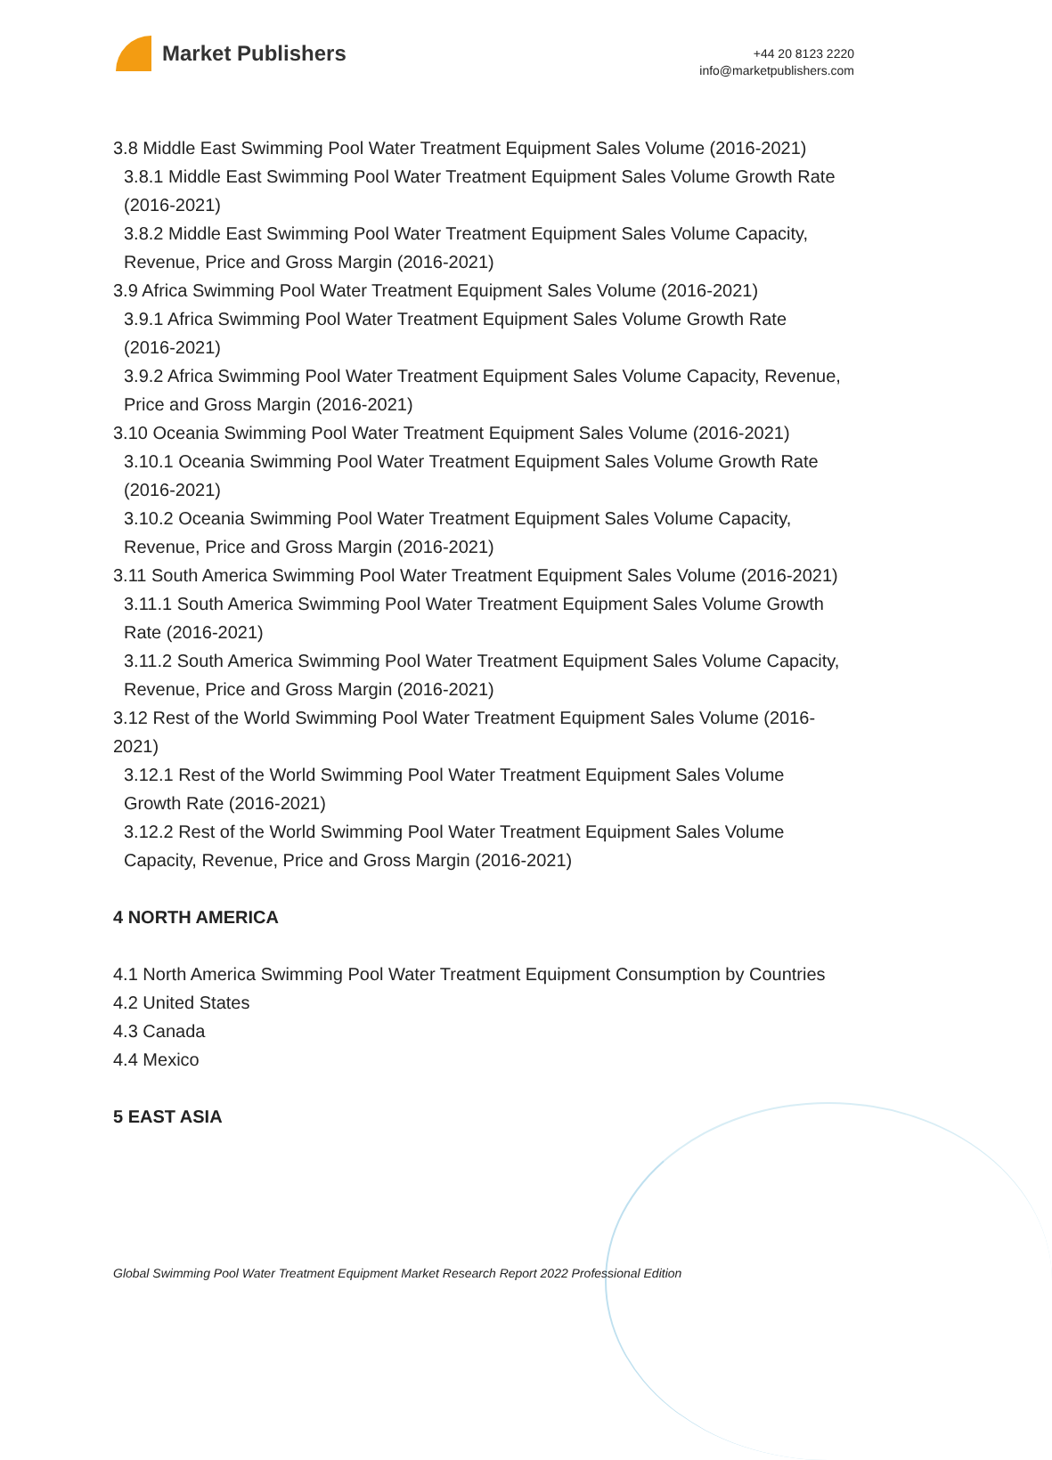Market Publishers
+44 20 8123 2220
info@marketpublishers.com
3.8 Middle East Swimming Pool Water Treatment Equipment Sales Volume (2016-2021)
3.8.1 Middle East Swimming Pool Water Treatment Equipment Sales Volume Growth Rate (2016-2021)
3.8.2 Middle East Swimming Pool Water Treatment Equipment Sales Volume Capacity, Revenue, Price and Gross Margin (2016-2021)
3.9 Africa Swimming Pool Water Treatment Equipment Sales Volume (2016-2021)
3.9.1 Africa Swimming Pool Water Treatment Equipment Sales Volume Growth Rate (2016-2021)
3.9.2 Africa Swimming Pool Water Treatment Equipment Sales Volume Capacity, Revenue, Price and Gross Margin (2016-2021)
3.10 Oceania Swimming Pool Water Treatment Equipment Sales Volume (2016-2021)
3.10.1 Oceania Swimming Pool Water Treatment Equipment Sales Volume Growth Rate (2016-2021)
3.10.2 Oceania Swimming Pool Water Treatment Equipment Sales Volume Capacity, Revenue, Price and Gross Margin (2016-2021)
3.11 South America Swimming Pool Water Treatment Equipment Sales Volume (2016-2021)
3.11.1 South America Swimming Pool Water Treatment Equipment Sales Volume Growth Rate (2016-2021)
3.11.2 South America Swimming Pool Water Treatment Equipment Sales Volume Capacity, Revenue, Price and Gross Margin (2016-2021)
3.12 Rest of the World Swimming Pool Water Treatment Equipment Sales Volume (2016-2021)
3.12.1 Rest of the World Swimming Pool Water Treatment Equipment Sales Volume Growth Rate (2016-2021)
3.12.2 Rest of the World Swimming Pool Water Treatment Equipment Sales Volume Capacity, Revenue, Price and Gross Margin (2016-2021)
4 NORTH AMERICA
4.1 North America Swimming Pool Water Treatment Equipment Consumption by Countries
4.2 United States
4.3 Canada
4.4 Mexico
5 EAST ASIA
Global Swimming Pool Water Treatment Equipment Market Research Report 2022 Professional Edition